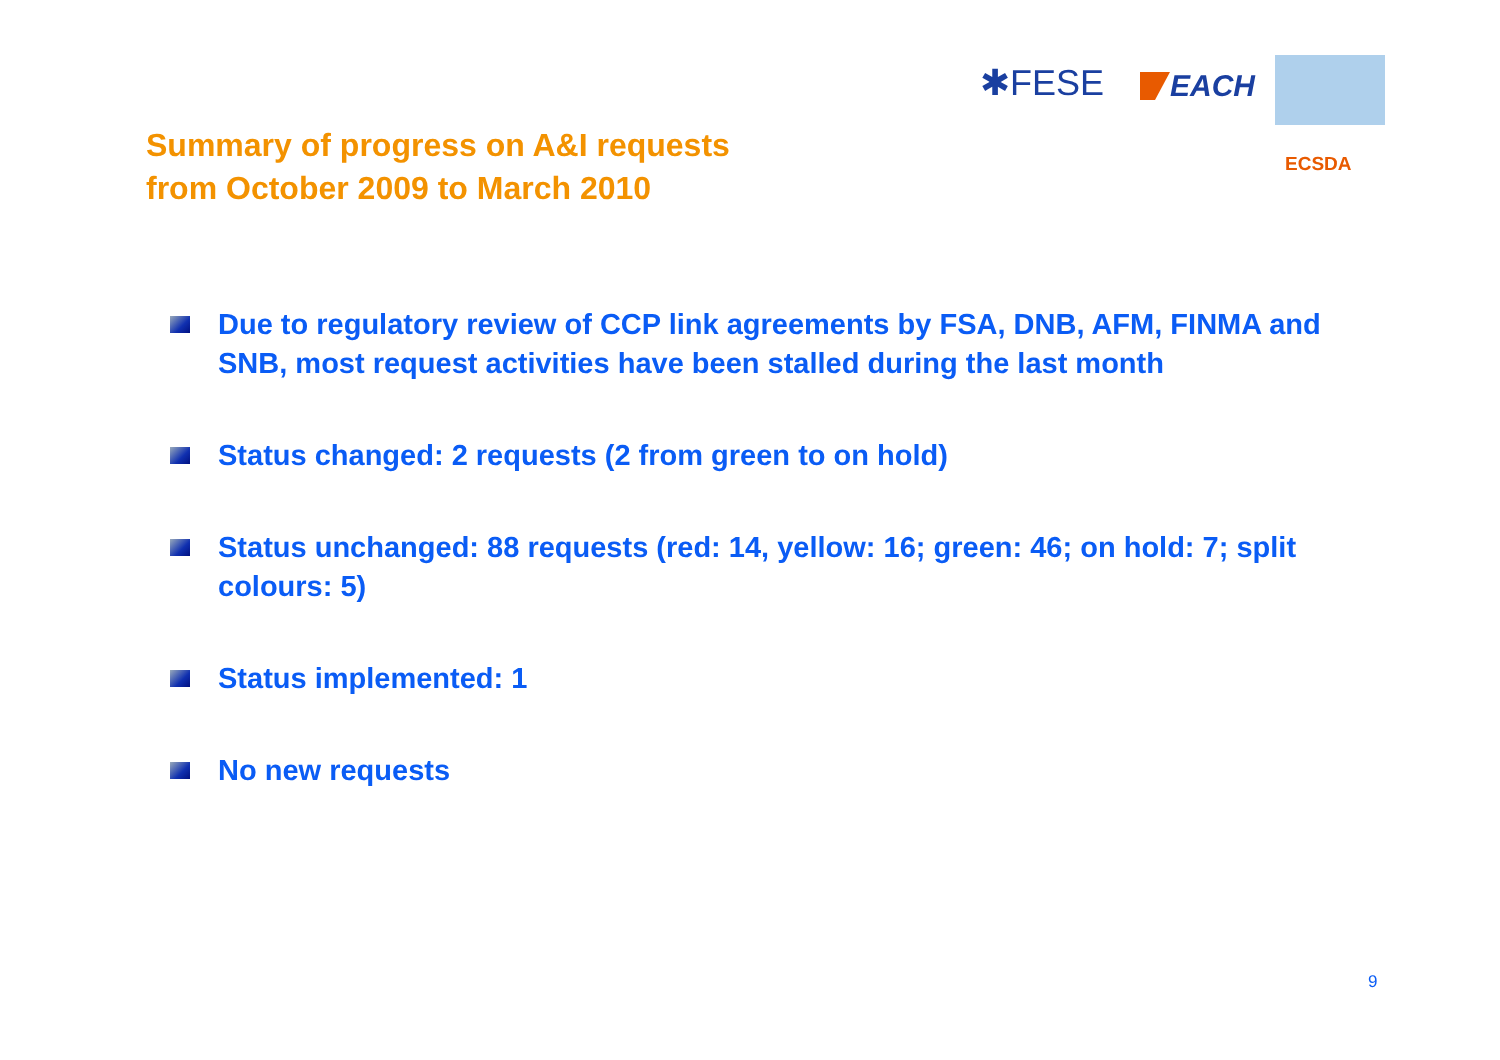✱FESE
EACH
ECSDA
Summary of progress on A&I requests
from October 2009 to March 2010
Due to regulatory review of CCP link agreements by FSA, DNB, AFM, FINMA and SNB, most request activities have been stalled during the last month
Status changed: 2 requests (2 from green to on hold)
Status unchanged: 88 requests (red: 14, yellow: 16; green: 46; on hold: 7; split colours: 5)
Status implemented: 1
No new requests
9